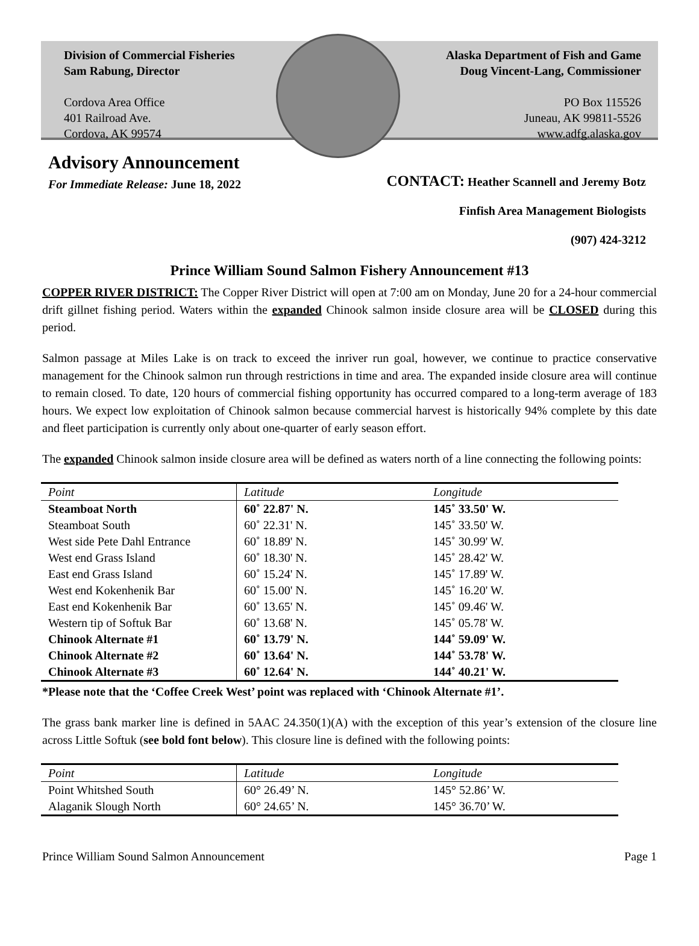Division of Commercial Fisheries
Sam Rabung, Director
Cordova Area Office
401 Railroad Ave.
Cordova, AK 99574
Alaska Department of Fish and Game
Doug Vincent-Lang, Commissioner
PO Box 115526
Juneau, AK 99811-5526
www.adfg.alaska.gov
Advisory Announcement
For Immediate Release: June 18, 2022
CONTACT: Heather Scannell and Jeremy Botz
Finfish Area Management Biologists
(907) 424-3212
Prince William Sound Salmon Fishery Announcement #13
COPPER RIVER DISTRICT: The Copper River District will open at 7:00 am on Monday, June 20 for a 24-hour commercial drift gillnet fishing period. Waters within the expanded Chinook salmon inside closure area will be CLOSED during this period.
Salmon passage at Miles Lake is on track to exceed the inriver run goal, however, we continue to practice conservative management for the Chinook salmon run through restrictions in time and area. The expanded inside closure area will continue to remain closed. To date, 120 hours of commercial fishing opportunity has occurred compared to a long-term average of 183 hours. We expect low exploitation of Chinook salmon because commercial harvest is historically 94% complete by this date and fleet participation is currently only about one-quarter of early season effort.
The expanded Chinook salmon inside closure area will be defined as waters north of a line connecting the following points:
| Point | Latitude | Longitude |
| Steamboat North | 60˚ 22.87' N. | 145˚ 33.50' W. |
| Steamboat South | 60˚ 22.31' N. | 145˚ 33.50' W. |
| West side Pete Dahl Entrance | 60˚ 18.89' N. | 145˚ 30.99' W. |
| West end Grass Island | 60˚ 18.30' N. | 145˚ 28.42' W. |
| East end Grass Island | 60˚ 15.24' N. | 145˚ 17.89' W. |
| West end Kokenhenik Bar | 60˚ 15.00' N. | 145˚ 16.20' W. |
| East end Kokenhenik Bar | 60˚ 13.65' N. | 145˚ 09.46' W. |
| Western tip of Softuk Bar | 60˚ 13.68' N. | 145˚ 05.78' W. |
| Chinook Alternate #1 | 60˚ 13.79' N. | 144˚ 59.09' W. |
| Chinook Alternate #2 | 60˚ 13.64' N. | 144˚ 53.78' W. |
| Chinook Alternate #3 | 60˚ 12.64' N. | 144˚ 40.21' W. |
*Please note that the ‘Coffee Creek West’ point was replaced with ‘Chinook Alternate #1’.
The grass bank marker line is defined in 5AAC 24.350(1)(A) with the exception of this year’s extension of the closure line across Little Softuk (see bold font below). This closure line is defined with the following points:
| Point | Latitude | Longitude |
| Point Whitshed South | 60° 26.49’ N. | 145° 52.86’ W. |
| Alaganik Slough North | 60° 24.65’ N. | 145° 36.70’ W. |
Prince William Sound Salmon Announcement Page 1